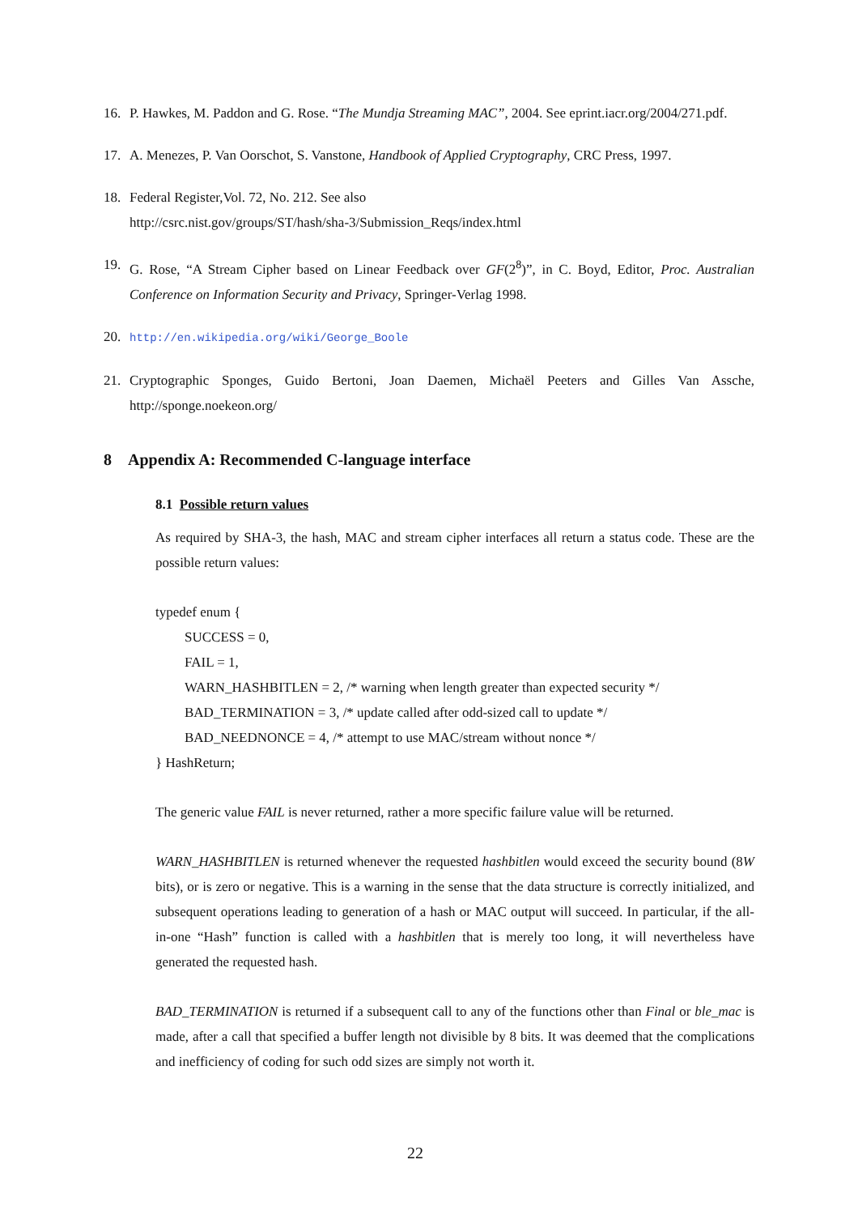16. P. Hawkes, M. Paddon and G. Rose. “The Mundja Streaming MAC”, 2004. See eprint.iacr.org/2004/271.pdf.
17. A. Menezes, P. Van Oorschot, S. Vanstone, Handbook of Applied Cryptography, CRC Press, 1997.
18. Federal Register,Vol. 72, No. 212. See also
http://csrc.nist.gov/groups/ST/hash/sha-3/Submission_Reqs/index.html
19. G. Rose, “A Stream Cipher based on Linear Feedback over GF(2<sup>8</sup>)”, in C. Boyd, Editor, Proc. Australian Conference on Information Security and Privacy, Springer-Verlag 1998.
20. http://en.wikipedia.org/wiki/George_Boole
21. Cryptographic Sponges, Guido Bertoni, Joan Daemen, Michaël Peeters and Gilles Van Assche, http://sponge.noekeon.org/
8 Appendix A: Recommended C-language interface
8.1 Possible return values
As required by SHA-3, the hash, MAC and stream cipher interfaces all return a status code. These are the possible return values:
typedef enum {
SUCCESS = 0,
FAIL = 1,
WARN_HASHBITLEN = 2, /* warning when length greater than expected security */
BAD_TERMINATION = 3, /* update called after odd-sized call to update */
BAD_NEEDNONCE = 4, /* attempt to use MAC/stream without nonce */
} HashReturn;
The generic value FAIL is never returned, rather a more specific failure value will be returned.
WARN_HASHBITLEN is returned whenever the requested hashbitlen would exceed the security bound (8W bits), or is zero or negative. This is a warning in the sense that the data structure is correctly initialized, and subsequent operations leading to generation of a hash or MAC output will succeed. In particular, if the all-in-one “Hash” function is called with a hashbitlen that is merely too long, it will nevertheless have generated the requested hash.
BAD_TERMINATION is returned if a subsequent call to any of the functions other than Final or ble_mac is made, after a call that specified a buffer length not divisible by 8 bits. It was deemed that the complications and inefficiency of coding for such odd sizes are simply not worth it.
22